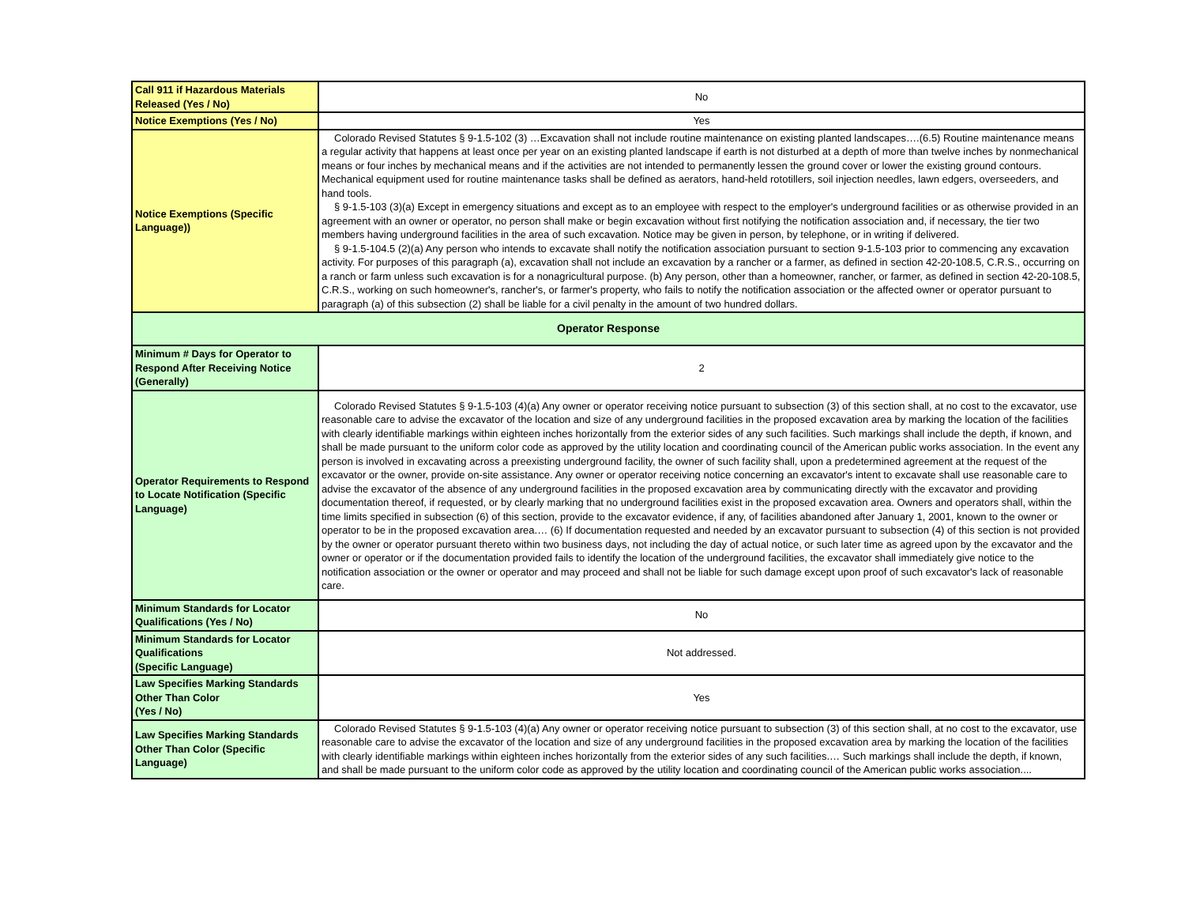| Call 911 if Hazardous Materials Released (Yes / No) | No |
| Notice Exemptions (Yes / No) | Yes |
| Notice Exemptions (Specific Language)) | Colorado Revised Statutes § 9-1.5-102 (3) …Excavation shall not include routine maintenance on existing planted landscapes….(6.5) Routine maintenance means a regular activity that happens at least once per year on an existing planted landscape if earth is not disturbed at a depth of more than twelve inches by nonmechanical means or four inches by mechanical means and if the activities are not intended to permanently lessen the ground cover or lower the existing ground contours. Mechanical equipment used for routine maintenance tasks shall be defined as aerators, hand-held rototillers, soil injection needles, lawn edgers, overseeders, and hand tools. § 9-1.5-103 (3)(a) Except in emergency situations and except as to an employee with respect to the employer's underground facilities or as otherwise provided in an agreement with an owner or operator, no person shall make or begin excavation without first notifying the notification association and, if necessary, the tier two members having underground facilities in the area of such excavation. Notice may be given in person, by telephone, or in writing if delivered. § 9-1.5-104.5 (2)(a) Any person who intends to excavate shall notify the notification association pursuant to section 9-1.5-103 prior to commencing any excavation activity. For purposes of this paragraph (a), excavation shall not include an excavation by a rancher or a farmer, as defined in section 42-20-108.5, C.R.S., occurring on a ranch or farm unless such excavation is for a nonagricultural purpose. (b) Any person, other than a homeowner, rancher, or farmer, as defined in section 42-20-108.5, C.R.S., working on such homeowner's, rancher's, or farmer's property, who fails to notify the notification association or the affected owner or operator pursuant to paragraph (a) of this subsection (2) shall be liable for a civil penalty in the amount of two hundred dollars. |
| Operator Response | |
| Minimum # Days for Operator to Respond After Receiving Notice (Generally) | 2 |
| Operator Requirements to Respond to Locate Notification (Specific Language) | Colorado Revised Statutes § 9-1.5-103 (4)(a) Any owner or operator receiving notice pursuant to subsection (3) of this section shall, at no cost to the excavator, use reasonable care to advise the excavator of the location and size of any underground facilities in the proposed excavation area by marking the location of the facilities with clearly identifiable markings within eighteen inches horizontally from the exterior sides of any such facilities. Such markings shall include the depth, if known, and shall be made pursuant to the uniform color code as approved by the utility location and coordinating council of the American public works association. In the event any person is involved in excavating across a preexisting underground facility, the owner of such facility shall, upon a predetermined agreement at the request of the excavator or the owner, provide on-site assistance. Any owner or operator receiving notice concerning an excavator's intent to excavate shall use reasonable care to advise the excavator of the absence of any underground facilities in the proposed excavation area by communicating directly with the excavator and providing documentation thereof, if requested, or by clearly marking that no underground facilities exist in the proposed excavation area. Owners and operators shall, within the time limits specified in subsection (6) of this section, provide to the excavator evidence, if any, of facilities abandoned after January 1, 2001, known to the owner or operator to be in the proposed excavation area.… (6) If documentation requested and needed by an excavator pursuant to subsection (4) of this section is not provided by the owner or operator pursuant thereto within two business days, not including the day of actual notice, or such later time as agreed upon by the excavator and the owner or operator or if the documentation provided fails to identify the location of the underground facilities, the excavator shall immediately give notice to the notification association or the owner or operator and may proceed and shall not be liable for such damage except upon proof of such excavator's lack of reasonable care. |
| Minimum Standards for Locator Qualifications (Yes / No) | No |
| Minimum Standards for Locator Qualifications (Specific Language) | Not addressed. |
| Law Specifies Marking Standards Other Than Color (Yes / No) | Yes |
| Law Specifies Marking Standards Other Than Color (Specific Language) | Colorado Revised Statutes § 9-1.5-103 (4)(a) Any owner or operator receiving notice pursuant to subsection (3) of this section shall, at no cost to the excavator, use reasonable care to advise the excavator of the location and size of any underground facilities in the proposed excavation area by marking the location of the facilities with clearly identifiable markings within eighteen inches horizontally from the exterior sides of any such facilities.… Such markings shall include the depth, if known, and shall be made pursuant to the uniform color code as approved by the utility location and coordinating council of the American public works association.... |